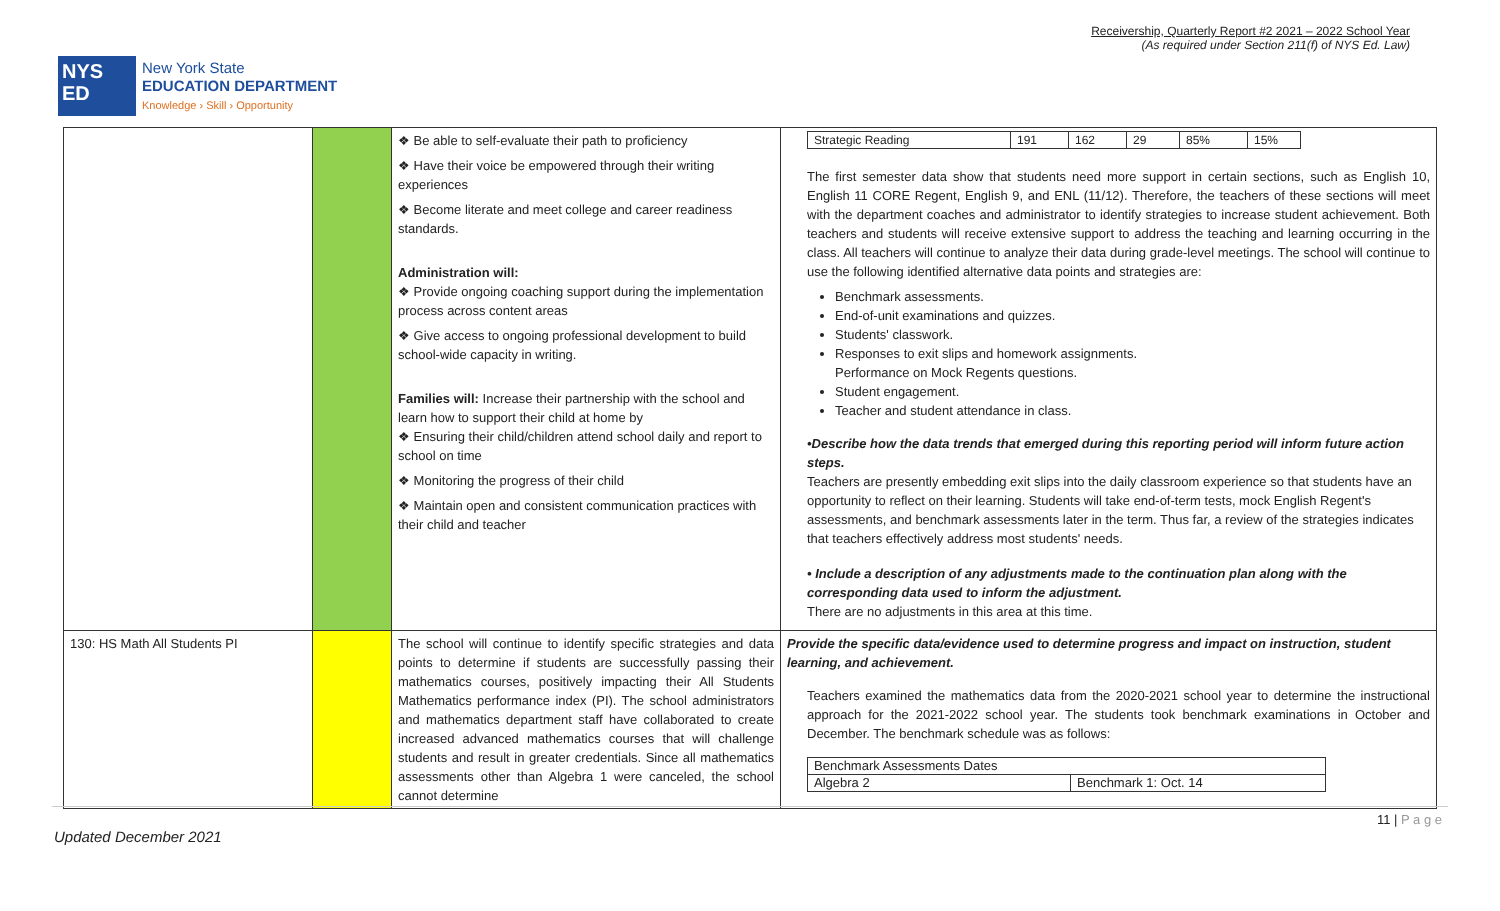Receivership, Quarterly Report #2 2021 – 2022 School Year
(As required under Section 211(f) of NYS Ed. Law)
NYS
ED
New York State
EDUCATION DEPARTMENT
Knowledge › Skill › Opportunity
| | | ❖ Be able to self-evaluate their path to proficiency ❖ Have their voice be empowered through their writing experiences ❖ Become literate and meet college and career readiness standards. Administration will: ❖ Provide ongoing coaching support during the implementation process across content areas ❖ Give access to ongoing professional development to build school-wide capacity in writing. Families will: Increase their partnership with the school and learn how to support their child at home by ❖ Ensuring their child/children attend school daily and report to school on time ❖ Monitoring the progress of their child ❖ Maintain open and consistent communication practices with their child and teacher | / Strategic Reading / 191 / 162 / 29 / 85% / 15% / The first semester data show that students need more support in certain sections, such as English 10, English 11 CORE Regent, English 9, and ENL (11/12). Therefore, the teachers of these sections will meet with the department coaches and administrator to identify strategies to increase student achievement. Both teachers and students will receive extensive support to address the teaching and learning occurring in the class. All teachers will continue to analyze their data during grade-level meetings. The school will continue to use the following identified alternative data points and strategies are: Benchmark assessments. End-of-unit examinations and quizzes. Students' classwork. Responses to exit slips and homework assignments. Performance on Mock Regents questions. Student engagement. Teacher and student attendance in class. •Describe how the data trends that emerged during this reporting period will inform future action steps. Teachers are presently embedding exit slips into the daily classroom experience so that students have an opportunity to reflect on their learning. Students will take end-of-term tests, mock English Regent's assessments, and benchmark assessments later in the term. Thus far, a review of the strategies indicates that teachers effectively address most students' needs. • Include a description of any adjustments made to the continuation plan along with the corresponding data used to inform the adjustment. There are no adjustments in this area at this time. |
| 130: HS Math All Students PI | | The school will continue to identify specific strategies and data points to determine if students are successfully passing their mathematics courses, positively impacting their All Students Mathematics performance index (PI). The school administrators and mathematics department staff have collaborated to create increased advanced mathematics courses that will challenge students and result in greater credentials. Since all mathematics assessments other than Algebra 1 were canceled, the school cannot determine | Provide the specific data/evidence used to determine progress and impact on instruction, student learning, and achievement. Teachers examined the mathematics data from the 2020-2021 school year to determine the instructional approach for the 2021-2022 school year. The students took benchmark examinations in October and December. The benchmark schedule was as follows: / Benchmark Assessments Dates / / / Algebra 2 / Benchmark 1: Oct. 14 / |
11 | P a g e
Updated December 2021